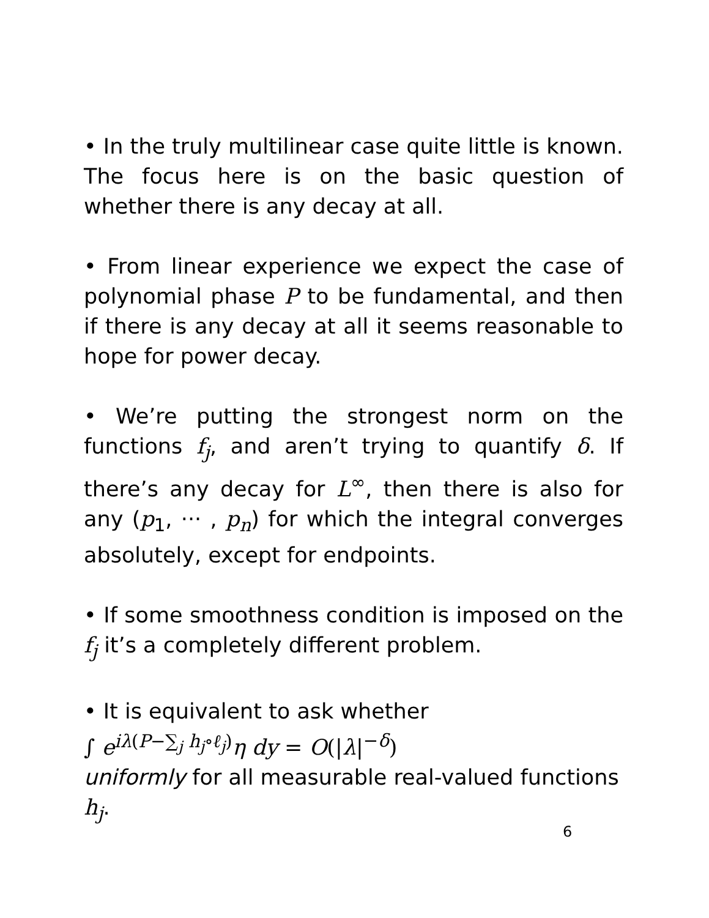• In the truly multilinear case quite little is known. The focus here is on the basic question of whether there is any decay at all.
• From linear experience we expect the case of polynomial phase P to be fundamental, and then if there is any decay at all it seems reasonable to hope for power decay.
• We’re putting the strongest norm on the functions f<sub>j</sub>, and aren’t trying to quantify δ. If there’s any decay for L<sup>∞</sup>, then there is also for any (p<sub>1</sub>, ··· , p<sub>n</sub>) for which the integral converges absolutely, except for endpoints.
• If some smoothness condition is imposed on the f<sub>j</sub> it’s a completely different problem.
• It is equivalent to ask whether
∫ e<sup>iλ(P−∑<sub>j</sub> h<sub>j</sub>∘ℓ<sub>j</sub>)</sup>η dy = O(|λ|<sup>−δ</sup>)
uniformly for all measurable real-valued functions h<sub>j</sub>.
6